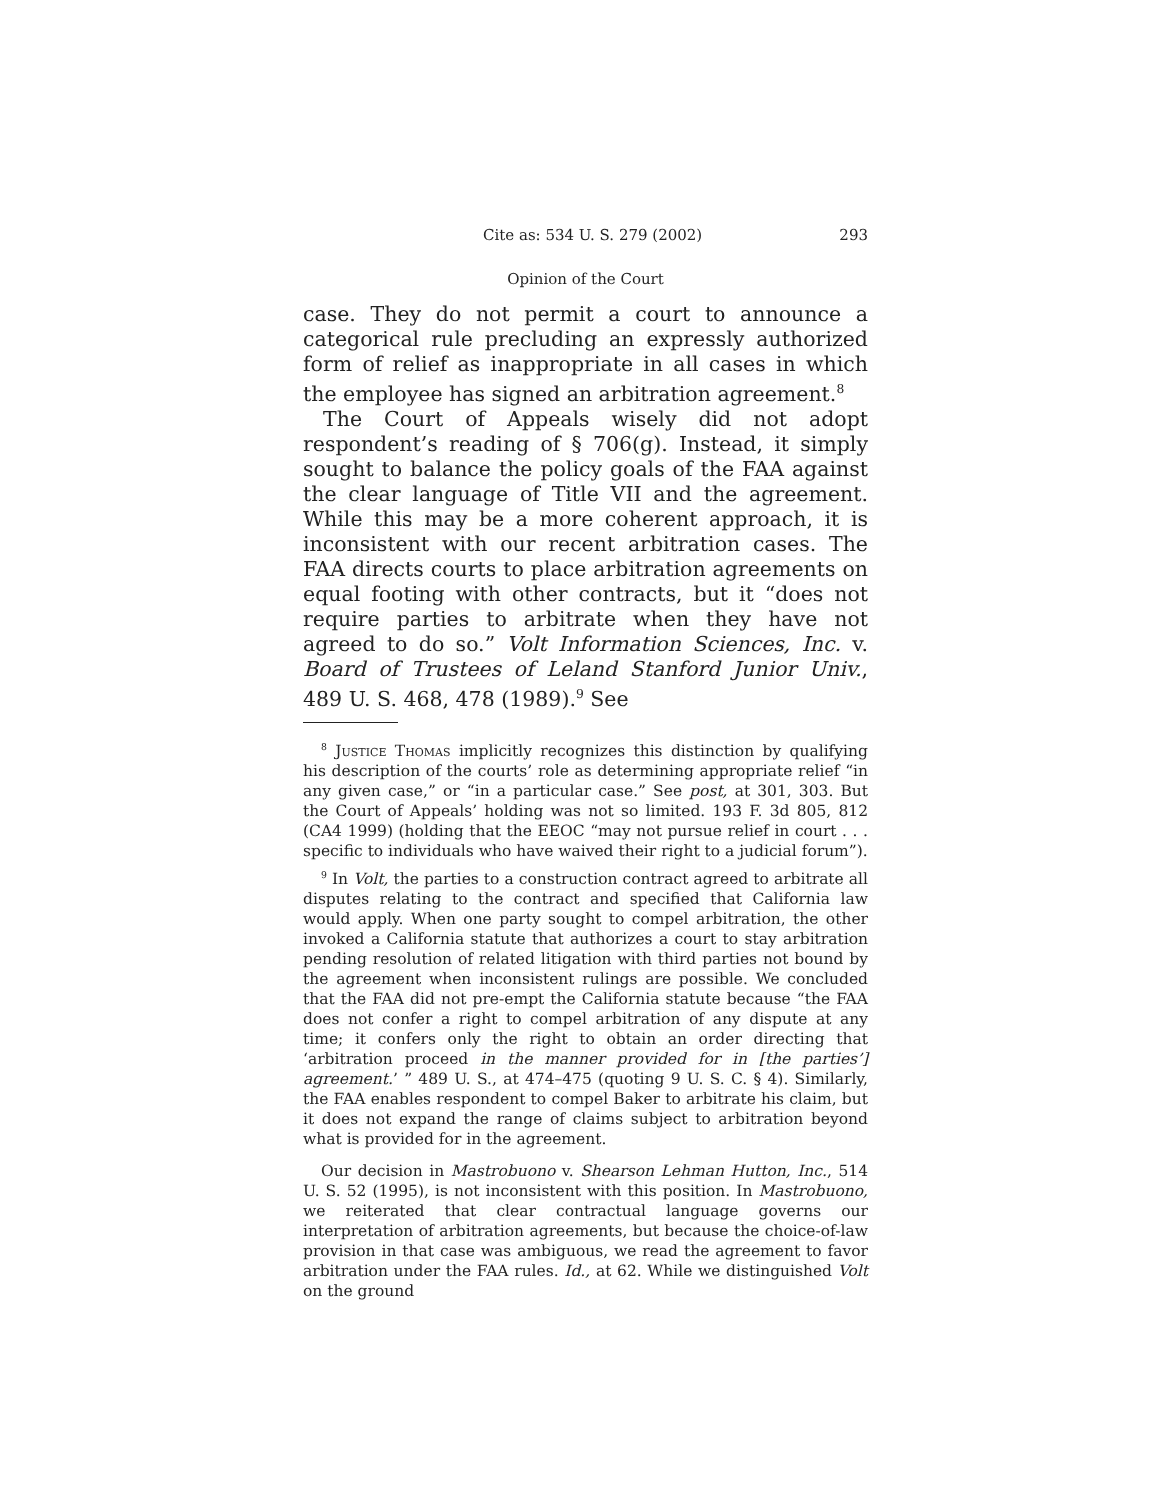Cite as: 534 U. S. 279 (2002) 293
Opinion of the Court
case. They do not permit a court to announce a categorical rule precluding an expressly authorized form of relief as inappropriate in all cases in which the employee has signed an arbitration agreement.<sup>8</sup>
The Court of Appeals wisely did not adopt respondent’s reading of § 706(g). Instead, it simply sought to balance the policy goals of the FAA against the clear language of Title VII and the agreement. While this may be a more coherent approach, it is inconsistent with our recent arbitration cases. The FAA directs courts to place arbitration agreements on equal footing with other contracts, but it “does not require parties to arbitrate when they have not agreed to do so.” Volt Information Sciences, Inc. v. Board of Trustees of Leland Stanford Junior Univ., 489 U. S. 468, 478 (1989).<sup>9</sup> See
<sup>8</sup> Justice Thomas implicitly recognizes this distinction by qualifying his description of the courts’ role as determining appropriate relief “in any given case,” or “in a particular case.” See post, at 301, 303. But the Court of Appeals’ holding was not so limited. 193 F. 3d 805, 812 (CA4 1999) (holding that the EEOC “may not pursue relief in court . . . specific to individuals who have waived their right to a judicial forum”).
<sup>9</sup> In Volt, the parties to a construction contract agreed to arbitrate all disputes relating to the contract and specified that California law would apply. When one party sought to compel arbitration, the other invoked a California statute that authorizes a court to stay arbitration pending resolution of related litigation with third parties not bound by the agreement when inconsistent rulings are possible. We concluded that the FAA did not pre-empt the California statute because “the FAA does not confer a right to compel arbitration of any dispute at any time; it confers only the right to obtain an order directing that ‘arbitration proceed in the manner provided for in [the parties’] agreement.’ ” 489 U. S., at 474–475 (quoting 9 U. S. C. § 4). Similarly, the FAA enables respondent to compel Baker to arbitrate his claim, but it does not expand the range of claims subject to arbitration beyond what is provided for in the agreement.
Our decision in Mastrobuono v. Shearson Lehman Hutton, Inc., 514 U. S. 52 (1995), is not inconsistent with this position. In Mastrobuono, we reiterated that clear contractual language governs our interpretation of arbitration agreements, but because the choice-of-law provision in that case was ambiguous, we read the agreement to favor arbitration under the FAA rules. Id., at 62. While we distinguished Volt on the ground